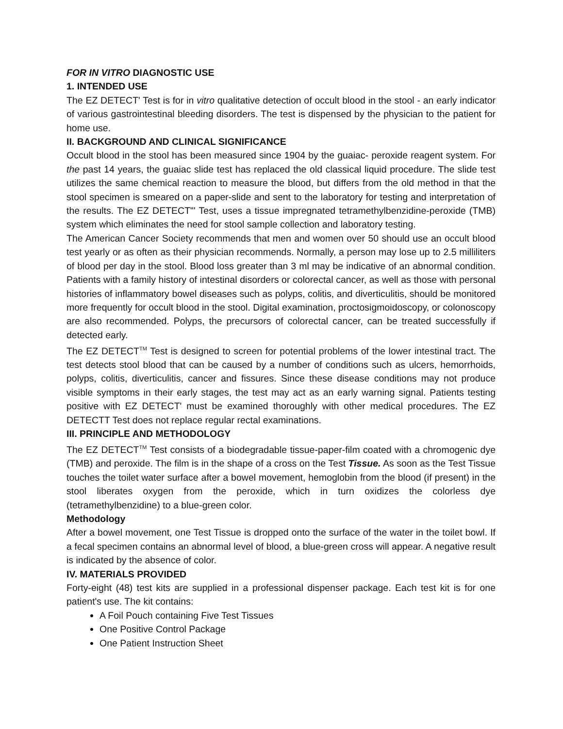FOR IN VITRO DIAGNOSTIC USE
1. INTENDED USE
The EZ DETECT' Test is for in vitro qualitative detection of occult blood in the stool - an early indicator of various gastrointestinal bleeding disorders. The test is dispensed by the physician to the patient for home use.
II. BACKGROUND AND CLINICAL SIGNIFICANCE
Occult blood in the stool has been measured since 1904 by the guaiac- peroxide reagent system. For the past 14 years, the guaiac slide test has replaced the old classical liquid procedure. The slide test utilizes the same chemical reaction to measure the blood, but differs from the old method in that the stool specimen is smeared on a paper-slide and sent to the laboratory for testing and interpretation of the results. The EZ DETECT"' Test, uses a tissue impregnated tetramethylbenzidine-peroxide (TMB) system which eliminates the need for stool sample collection and laboratory testing.
The American Cancer Society recommends that men and women over 50 should use an occult blood test yearly or as often as their physician recommends. Normally, a person may lose up to 2.5 milliliters of blood per day in the stool. Blood loss greater than 3 ml may be indicative of an abnormal condition. Patients with a family history of intestinal disorders or colorectal cancer, as well as those with personal histories of inflammatory bowel diseases such as polyps, colitis, and diverticulitis, should be monitored more frequently for occult blood in the stool. Digital examination, proctosigmoidoscopy, or colonoscopy are also recommended. Polyps, the precursors of colorectal cancer, can be treated successfully if detected early.
The EZ DETECT<sup>TM</sup> Test is designed to screen for potential problems of the lower intestinal tract. The test detects stool blood that can be caused by a number of conditions such as ulcers, hemorrhoids, polyps, colitis, diverticulitis, cancer and fissures. Since these disease conditions may not produce visible symptoms in their early stages, the test may act as an early warning signal. Patients testing positive with EZ DETECT' must be examined thoroughly with other medical procedures. The EZ DETECTT Test does not replace regular rectal examinations.
III. PRINCIPLE AND METHODOLOGY
The EZ DETECT<sup>TM</sup> Test consists of a biodegradable tissue-paper-film coated with a chromogenic dye (TMB) and peroxide. The film is in the shape of a cross on the Test Tissue. As soon as the Test Tissue touches the toilet water surface after a bowel movement, hemoglobin from the blood (if present) in the stool liberates oxygen from the peroxide, which in turn oxidizes the colorless dye (tetramethylbenzidine) to a blue-green color.
Methodology
After a bowel movement, one Test Tissue is dropped onto the surface of the water in the toilet bowl. If a fecal specimen contains an abnormal level of blood, a blue-green cross will appear. A negative result is indicated by the absence of color.
IV. MATERIALS PROVIDED
Forty-eight (48) test kits are supplied in a professional dispenser package. Each test kit is for one patient's use. The kit contains:
A Foil Pouch containing Five Test Tissues
One Positive Control Package
One Patient Instruction Sheet